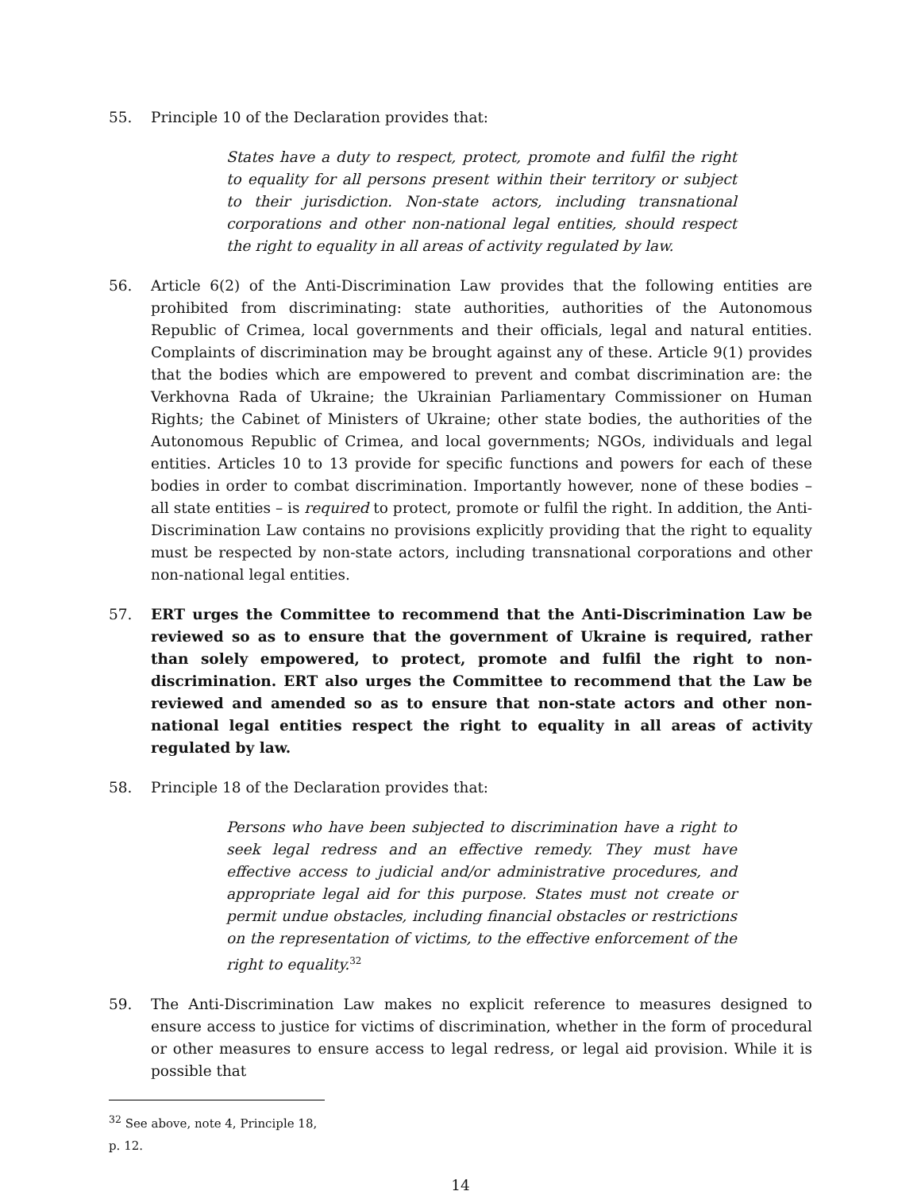55. Principle 10 of the Declaration provides that:
States have a duty to respect, protect, promote and fulfil the right to equality for all persons present within their territory or subject to their jurisdiction. Non-state actors, including transnational corporations and other non-national legal entities, should respect the right to equality in all areas of activity regulated by law.
56. Article 6(2) of the Anti-Discrimination Law provides that the following entities are prohibited from discriminating: state authorities, authorities of the Autonomous Republic of Crimea, local governments and their officials, legal and natural entities. Complaints of discrimination may be brought against any of these. Article 9(1) provides that the bodies which are empowered to prevent and combat discrimination are: the Verkhovna Rada of Ukraine; the Ukrainian Parliamentary Commissioner on Human Rights; the Cabinet of Ministers of Ukraine; other state bodies, the authorities of the Autonomous Republic of Crimea, and local governments; NGOs, individuals and legal entities. Articles 10 to 13 provide for specific functions and powers for each of these bodies in order to combat discrimination. Importantly however, none of these bodies – all state entities – is required to protect, promote or fulfil the right. In addition, the Anti-Discrimination Law contains no provisions explicitly providing that the right to equality must be respected by non-state actors, including transnational corporations and other non-national legal entities.
57. ERT urges the Committee to recommend that the Anti-Discrimination Law be reviewed so as to ensure that the government of Ukraine is required, rather than solely empowered, to protect, promote and fulfil the right to non-discrimination. ERT also urges the Committee to recommend that the Law be reviewed and amended so as to ensure that non-state actors and other non-national legal entities respect the right to equality in all areas of activity regulated by law.
58. Principle 18 of the Declaration provides that:
Persons who have been subjected to discrimination have a right to seek legal redress and an effective remedy. They must have effective access to judicial and/or administrative procedures, and appropriate legal aid for this purpose. States must not create or permit undue obstacles, including financial obstacles or restrictions on the representation of victims, to the effective enforcement of the right to equality.<sup>32</sup>
59. The Anti-Discrimination Law makes no explicit reference to measures designed to ensure access to justice for victims of discrimination, whether in the form of procedural or other measures to ensure access to legal redress, or legal aid provision. While it is possible that
<sup>32</sup> See above, note 4, Principle 18, p. 12.
14